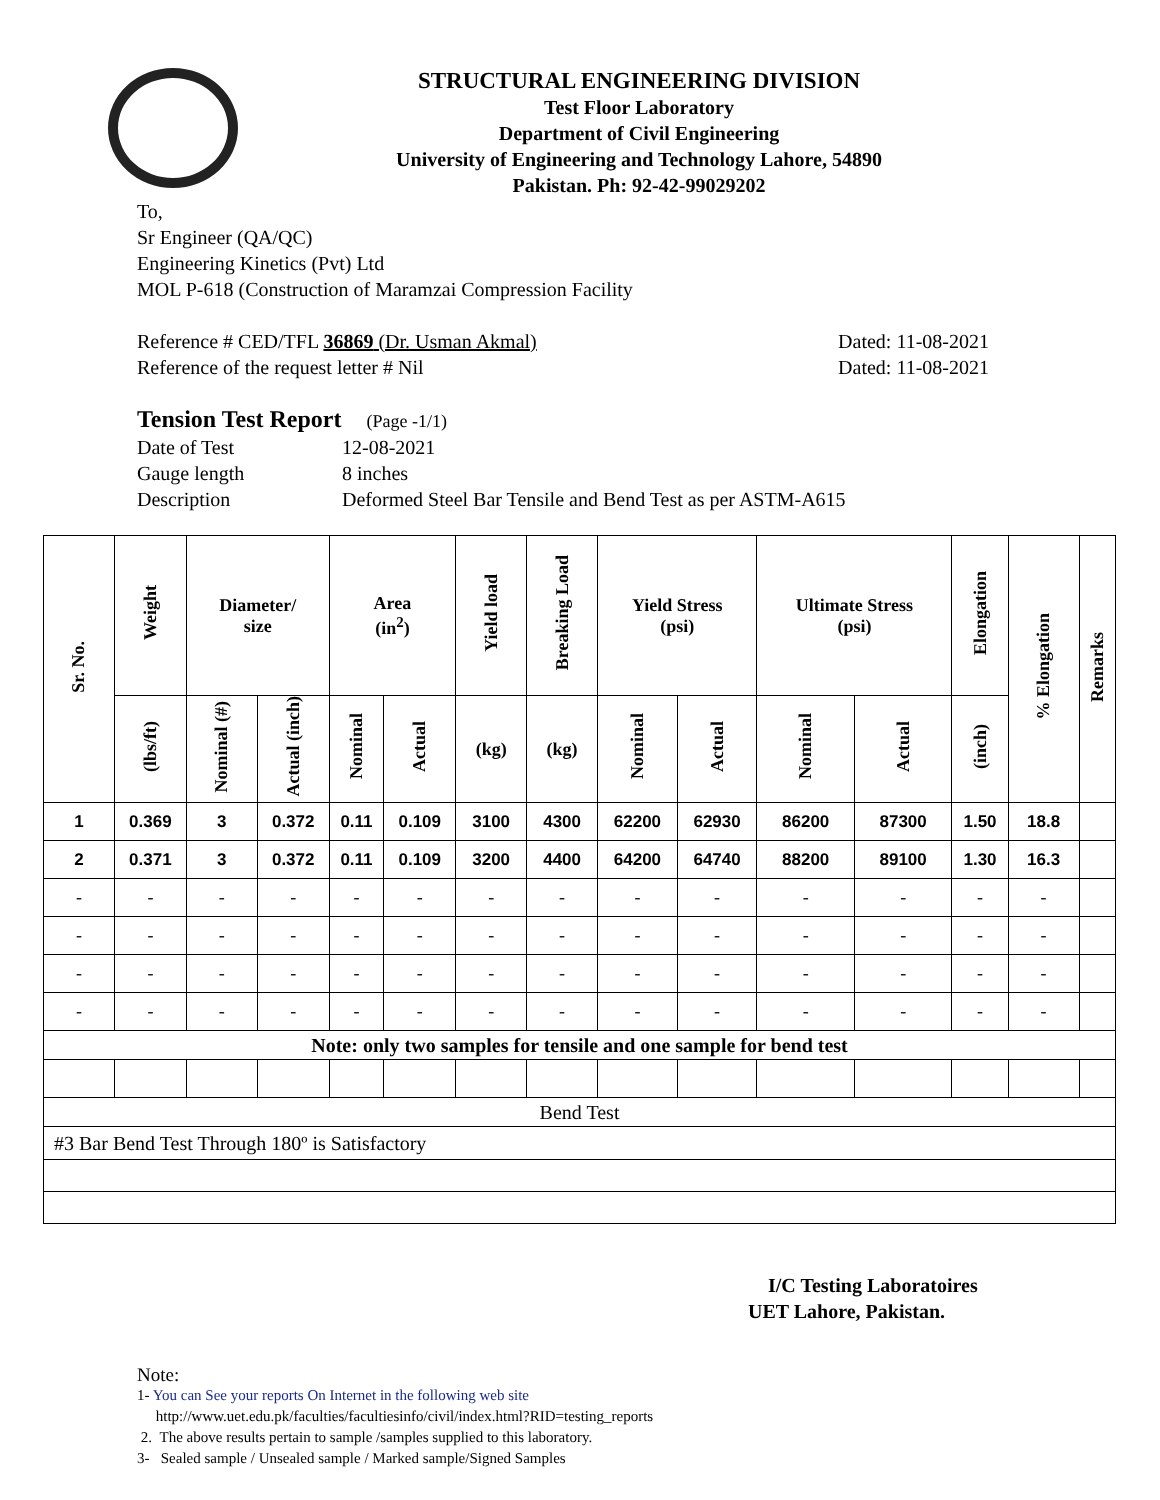STRUCTURAL ENGINEERING DIVISION
Test Floor Laboratory
Department of Civil Engineering
University of Engineering and Technology Lahore, 54890
Pakistan. Ph: 92-42-99029202
To,
Sr Engineer (QA/QC)
Engineering Kinetics (Pvt) Ltd
MOL P-618 (Construction of Maramzai Compression Facility
Reference # CED/TFL 36869 (Dr. Usman Akmal) Dated: 11-08-2021
Reference of the request letter # Nil Dated: 11-08-2021
Tension Test Report (Page -1/1)
Date of Test 12-08-2021 Gauge length 8 inches Description Deformed Steel Bar Tensile and Bend Test as per ASTM-A615
| Sr. No. | Weight | Diameter/ size | | Area (in<sup>2</sup>) | | Yield load | Breaking Load | Yield Stress (psi) | | Ultimate Stress (psi) | | Elongation | % Elongation | Remarks |
| --- | --- | --- | --- | --- | --- | --- | --- | --- | --- | --- | --- | --- | --- | --- |
| | (lbs/ft) | Nominal (#) | Actual (inch) | Nominal | Actual | (kg) | (kg) | Nominal | Actual | Nominal | Actual | (inch) | | |
| 1 | 0.369 | 3 | 0.372 | 0.11 | 0.109 | 3100 | 4300 | 62200 | 62930 | 86200 | 87300 | 1.50 | 18.8 | |
| 2 | 0.371 | 3 | 0.372 | 0.11 | 0.109 | 3200 | 4400 | 64200 | 64740 | 88200 | 89100 | 1.30 | 16.3 | |
| - | - | - | - | - | - | - | - | - | - | - | - | - | - | |
| - | - | - | - | - | - | - | - | - | - | - | - | - | - | |
| - | - | - | - | - | - | - | - | - | - | - | - | - | - | |
| - | - | - | - | - | - | - | - | - | - | - | - | - | - | |
| Note: only two samples for tensile and one sample for bend test | | | | | | | | | | | | | | |
| Bend Test | | | | | | | | | | | | | | |
| #3 Bar Bend Test Through 180º is Satisfactory | | | | | | | | | | | | | | |
I/C Testing Laboratoires
UET Lahore, Pakistan.
Note:
1- You can See your reports On Internet in the following web site
http://www.uet.edu.pk/faculties/facultiesinfo/civil/index.html?RID=testing_reports
2. The above results pertain to sample /samples supplied to this laboratory.
3- Sealed sample / Unsealed sample / Marked sample/Signed Samples